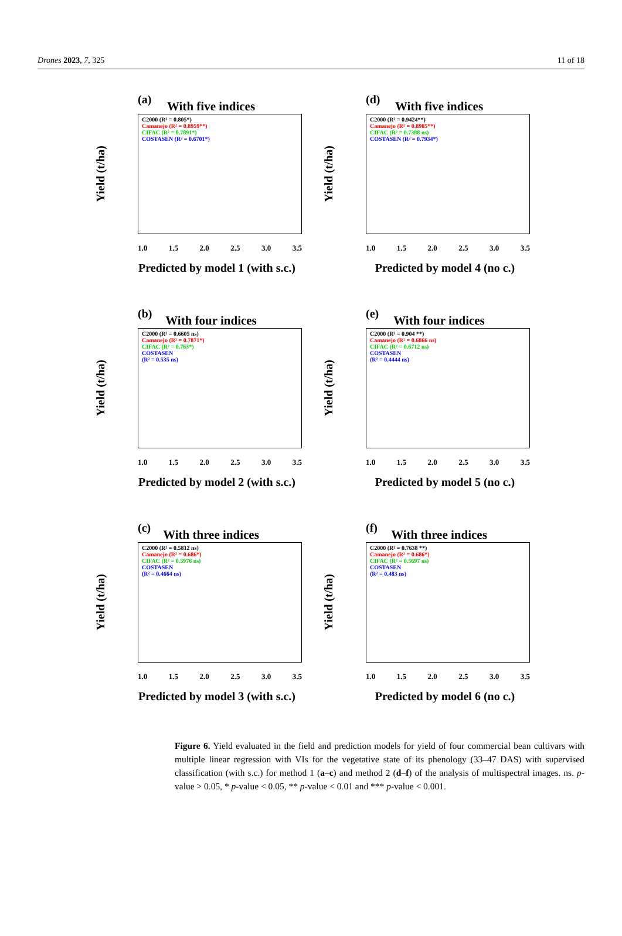Drones 2023, 7, 325 11 of 18
(a)
With five indices
C2000 (R² = 0.805*)
Camanejo (R² = 0.8959**)
CIFAC (R² = 0.7891*)
COSTASEN (R² = 0.6701*)
Yield (t/ha)
1.0 1.5 2.0 2.5 3.0 3.5
Predicted by model 1 (with s.c.)
(d)
With five indices
C2000 (R² = 0.9424**)
Camanejo (R² = 0.8985**)
CIFAC (R² = 0.7388 ns)
COSTASEN (R² = 0.7934*)
Yield (t/ha)
1.0 1.5 2.0 2.5 3.0 3.5
Predicted by model 4 (no c.)
(b)
With four indices
C2000 (R² = 0.6605 ns)
Camanejo (R² = 0.7871*)
CIFAC (R² = 0.763*)
COSTASEN
(R² = 0.535 ns)
Yield (t/ha)
1.0 1.5 2.0 2.5 3.0 3.5
Predicted by model 2 (with s.c.)
(e)
With four indices
C2000 (R² = 0.904 **)
Camanejo (R² = 0.6866 ns)
CIFAC (R² = 0.6712 ns)
COSTASEN
(R² = 0.4444 ns)
Yield (t/ha)
1.0 1.5 2.0 2.5 3.0 3.5
Predicted by model 5 (no c.)
(c)
With three indices
C2000 (R² = 0.5812 ns)
Camanejo (R² = 0.686*)
CIFAC (R² = 0.5976 ns)
COSTASEN
(R² = 0.4664 ns)
Yield (t/ha)
1.0 1.5 2.0 2.5 3.0 3.5
Predicted by model 3 (with s.c.)
(f)
With three indices
C2000 (R² = 0.7638 **)
Camanejo (R² = 0.686*)
CIFAC (R² = 0.5697 ns)
COSTASEN
(R² = 0.483 ns)
Yield (t/ha)
1.0 1.5 2.0 2.5 3.0 3.5
Predicted by model 6 (no c.)
Figure 6. Yield evaluated in the field and prediction models for yield of four commercial bean cultivars with multiple linear regression with VIs for the vegetative state of its phenology (33–47 DAS) with supervised classification (with s.c.) for method 1 (a–c) and method 2 (d–f) of the analysis of multispectral images. ns. p-value > 0.05, * p-value < 0.05, ** p-value < 0.01 and *** p-value < 0.001.